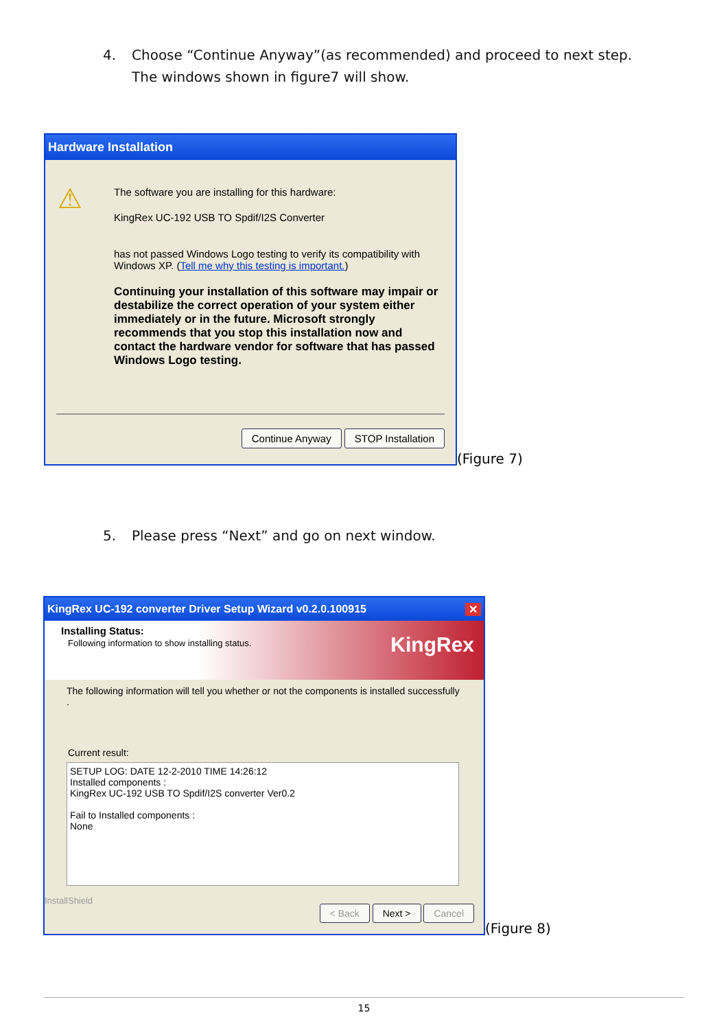4. Choose “Continue Anyway”(as recommended) and proceed to next step.
The windows shown in figure7 will show.
Hardware Installation
⚠
The software you are installing for this hardware:
KingRex UC-192 USB TO Spdif/I2S Converter
has not passed Windows Logo testing to verify its compatibility with Windows XP. (Tell me why this testing is important.)
Continuing your installation of this software may impair or destabilize the correct operation of your system either immediately or in the future. Microsoft strongly recommends that you stop this installation now and contact the hardware vendor for software that has passed Windows Logo testing.
Continue Anyway STOP Installation
(Figure 7)
5. Please press “Next” and go on next window.
KingRex UC-192 converter Driver Setup Wizard v0.2.0.100915 ✕
Installing Status:
Following information to show installing status.
KingRex
The following information will tell you whether or not the components is installed successfully .
Current result:
SETUP LOG: DATE 12-2-2010 TIME 14:26:12
Installed components :
KingRex UC-192 USB TO Spdif/I2S converter Ver0.2
Fail to Installed components :
None
InstallShield
< Back Next > Cancel
(Figure 8)
15